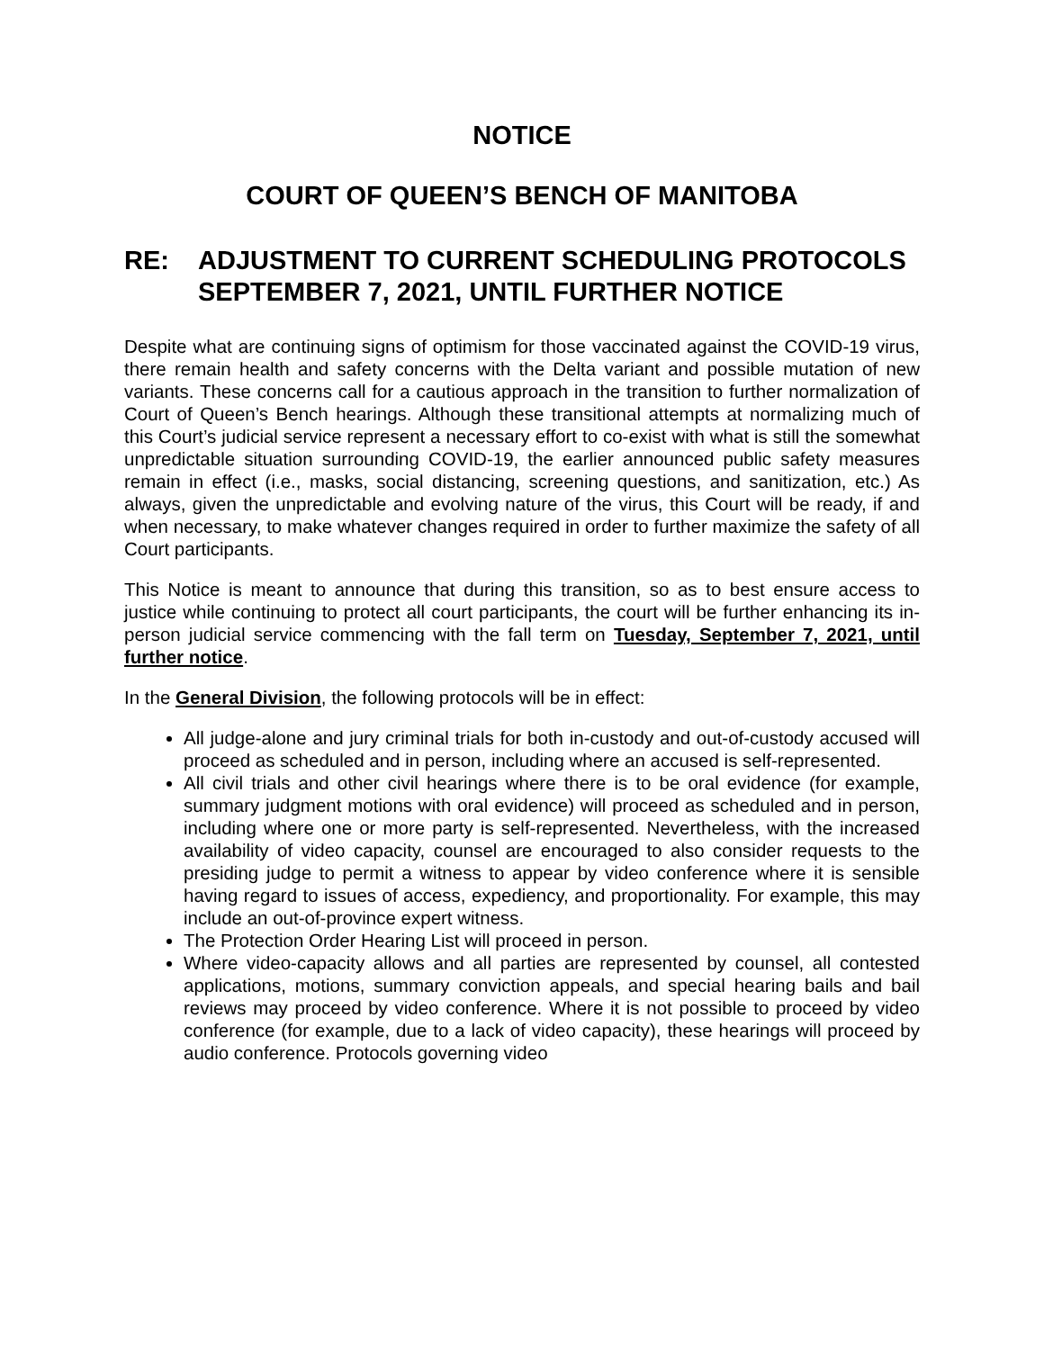NOTICE
COURT OF QUEEN’S BENCH OF MANITOBA
RE: ADJUSTMENT TO CURRENT SCHEDULING PROTOCOLS
SEPTEMBER 7, 2021, UNTIL FURTHER NOTICE
Despite what are continuing signs of optimism for those vaccinated against the COVID-19 virus, there remain health and safety concerns with the Delta variant and possible mutation of new variants. These concerns call for a cautious approach in the transition to further normalization of Court of Queen’s Bench hearings. Although these transitional attempts at normalizing much of this Court’s judicial service represent a necessary effort to co-exist with what is still the somewhat unpredictable situation surrounding COVID-19, the earlier announced public safety measures remain in effect (i.e., masks, social distancing, screening questions, and sanitization, etc.) As always, given the unpredictable and evolving nature of the virus, this Court will be ready, if and when necessary, to make whatever changes required in order to further maximize the safety of all Court participants.
This Notice is meant to announce that during this transition, so as to best ensure access to justice while continuing to protect all court participants, the court will be further enhancing its in-person judicial service commencing with the fall term on Tuesday, September 7, 2021, until further notice.
In the General Division, the following protocols will be in effect:
All judge-alone and jury criminal trials for both in-custody and out-of-custody accused will proceed as scheduled and in person, including where an accused is self-represented.
All civil trials and other civil hearings where there is to be oral evidence (for example, summary judgment motions with oral evidence) will proceed as scheduled and in person, including where one or more party is self-represented. Nevertheless, with the increased availability of video capacity, counsel are encouraged to also consider requests to the presiding judge to permit a witness to appear by video conference where it is sensible having regard to issues of access, expediency, and proportionality. For example, this may include an out-of-province expert witness.
The Protection Order Hearing List will proceed in person.
Where video-capacity allows and all parties are represented by counsel, all contested applications, motions, summary conviction appeals, and special hearing bails and bail reviews may proceed by video conference. Where it is not possible to proceed by video conference (for example, due to a lack of video capacity), these hearings will proceed by audio conference. Protocols governing video